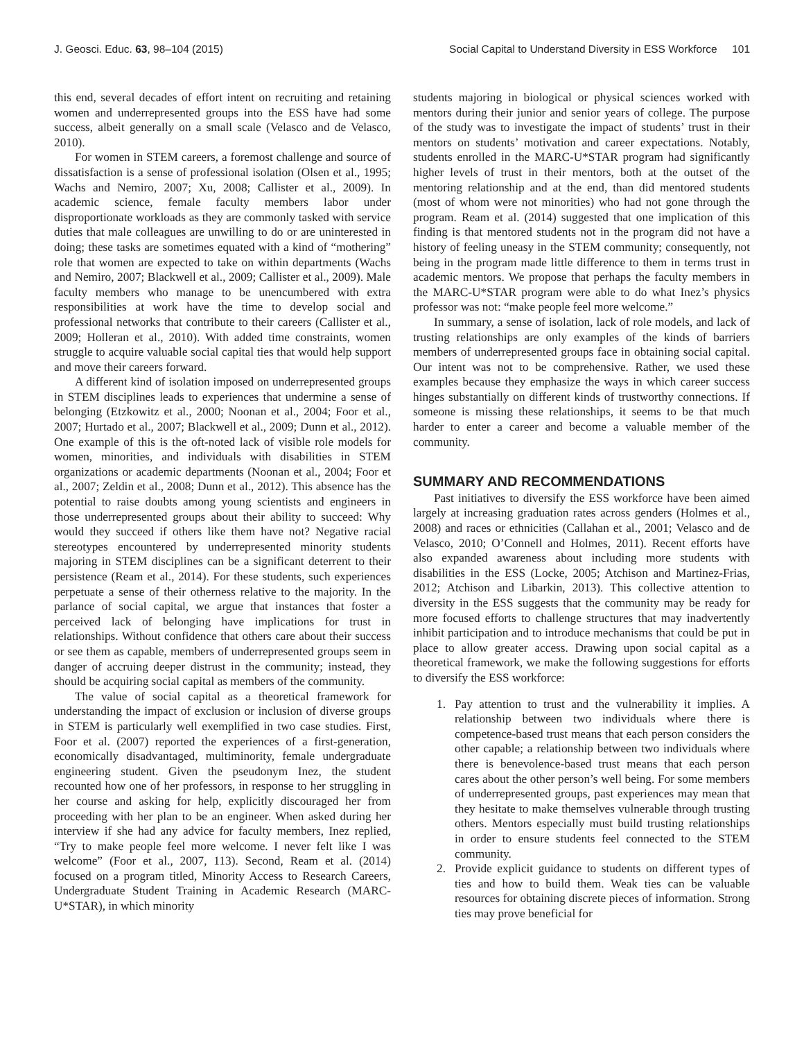J. Geosci. Educ. 63, 98–104 (2015) Social Capital to Understand Diversity in ESS Workforce 101
this end, several decades of effort intent on recruiting and retaining women and underrepresented groups into the ESS have had some success, albeit generally on a small scale (Velasco and de Velasco, 2010).
For women in STEM careers, a foremost challenge and source of dissatisfaction is a sense of professional isolation (Olsen et al., 1995; Wachs and Nemiro, 2007; Xu, 2008; Callister et al., 2009). In academic science, female faculty members labor under disproportionate workloads as they are commonly tasked with service duties that male colleagues are unwilling to do or are uninterested in doing; these tasks are sometimes equated with a kind of “mothering” role that women are expected to take on within departments (Wachs and Nemiro, 2007; Blackwell et al., 2009; Callister et al., 2009). Male faculty members who manage to be unencumbered with extra responsibilities at work have the time to develop social and professional networks that contribute to their careers (Callister et al., 2009; Holleran et al., 2010). With added time constraints, women struggle to acquire valuable social capital ties that would help support and move their careers forward.
A different kind of isolation imposed on underrepresented groups in STEM disciplines leads to experiences that undermine a sense of belonging (Etzkowitz et al., 2000; Noonan et al., 2004; Foor et al., 2007; Hurtado et al., 2007; Blackwell et al., 2009; Dunn et al., 2012). One example of this is the oft-noted lack of visible role models for women, minorities, and individuals with disabilities in STEM organizations or academic departments (Noonan et al., 2004; Foor et al., 2007; Zeldin et al., 2008; Dunn et al., 2012). This absence has the potential to raise doubts among young scientists and engineers in those underrepresented groups about their ability to succeed: Why would they succeed if others like them have not? Negative racial stereotypes encountered by underrepresented minority students majoring in STEM disciplines can be a significant deterrent to their persistence (Ream et al., 2014). For these students, such experiences perpetuate a sense of their otherness relative to the majority. In the parlance of social capital, we argue that instances that foster a perceived lack of belonging have implications for trust in relationships. Without confidence that others care about their success or see them as capable, members of underrepresented groups seem in danger of accruing deeper distrust in the community; instead, they should be acquiring social capital as members of the community.
The value of social capital as a theoretical framework for understanding the impact of exclusion or inclusion of diverse groups in STEM is particularly well exemplified in two case studies. First, Foor et al. (2007) reported the experiences of a first-generation, economically disadvantaged, multiminority, female undergraduate engineering student. Given the pseudonym Inez, the student recounted how one of her professors, in response to her struggling in her course and asking for help, explicitly discouraged her from proceeding with her plan to be an engineer. When asked during her interview if she had any advice for faculty members, Inez replied, “Try to make people feel more welcome. I never felt like I was welcome” (Foor et al., 2007, 113). Second, Ream et al. (2014) focused on a program titled, Minority Access to Research Careers, Undergraduate Student Training in Academic Research (MARC-U*STAR), in which minority
students majoring in biological or physical sciences worked with mentors during their junior and senior years of college. The purpose of the study was to investigate the impact of students’ trust in their mentors on students’ motivation and career expectations. Notably, students enrolled in the MARC-U*STAR program had significantly higher levels of trust in their mentors, both at the outset of the mentoring relationship and at the end, than did mentored students (most of whom were not minorities) who had not gone through the program. Ream et al. (2014) suggested that one implication of this finding is that mentored students not in the program did not have a history of feeling uneasy in the STEM community; consequently, not being in the program made little difference to them in terms trust in academic mentors. We propose that perhaps the faculty members in the MARC-U*STAR program were able to do what Inez’s physics professor was not: “make people feel more welcome.”
In summary, a sense of isolation, lack of role models, and lack of trusting relationships are only examples of the kinds of barriers members of underrepresented groups face in obtaining social capital. Our intent was not to be comprehensive. Rather, we used these examples because they emphasize the ways in which career success hinges substantially on different kinds of trustworthy connections. If someone is missing these relationships, it seems to be that much harder to enter a career and become a valuable member of the community.
SUMMARY AND RECOMMENDATIONS
Past initiatives to diversify the ESS workforce have been aimed largely at increasing graduation rates across genders (Holmes et al., 2008) and races or ethnicities (Callahan et al., 2001; Velasco and de Velasco, 2010; O’Connell and Holmes, 2011). Recent efforts have also expanded awareness about including more students with disabilities in the ESS (Locke, 2005; Atchison and Martinez-Frias, 2012; Atchison and Libarkin, 2013). This collective attention to diversity in the ESS suggests that the community may be ready for more focused efforts to challenge structures that may inadvertently inhibit participation and to introduce mechanisms that could be put in place to allow greater access. Drawing upon social capital as a theoretical framework, we make the following suggestions for efforts to diversify the ESS workforce:
1. Pay attention to trust and the vulnerability it implies. A relationship between two individuals where there is competence-based trust means that each person considers the other capable; a relationship between two individuals where there is benevolence-based trust means that each person cares about the other person’s well being. For some members of underrepresented groups, past experiences may mean that they hesitate to make themselves vulnerable through trusting others. Mentors especially must build trusting relationships in order to ensure students feel connected to the STEM community.
2. Provide explicit guidance to students on different types of ties and how to build them. Weak ties can be valuable resources for obtaining discrete pieces of information. Strong ties may prove beneficial for